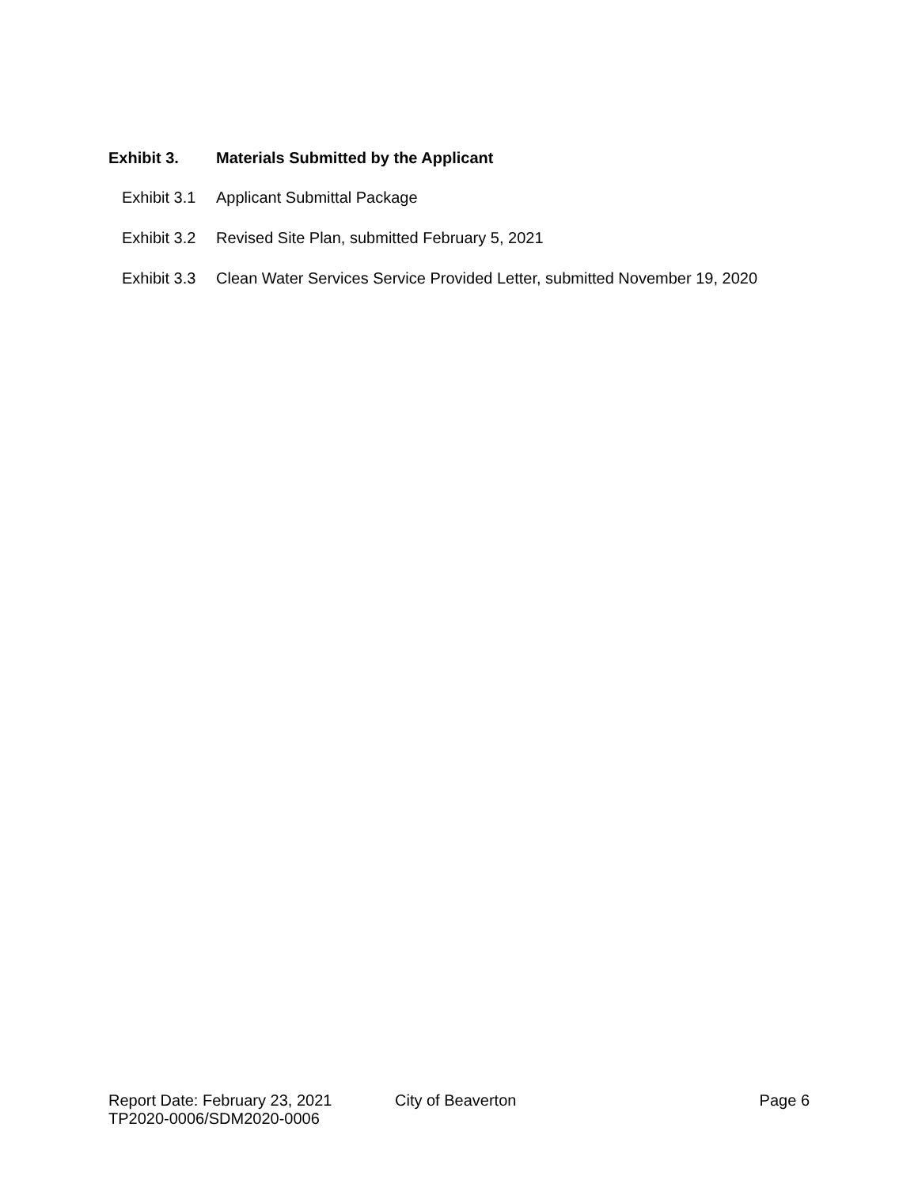Exhibit 3. Materials Submitted by the Applicant
Exhibit 3.1 Applicant Submittal Package
Exhibit 3.2 Revised Site Plan, submitted February 5, 2021
Exhibit 3.3 Clean Water Services Service Provided Letter, submitted November 19, 2020
Report Date: February 23, 2021 City of Beaverton Page 6
TP2020-0006/SDM2020-0006